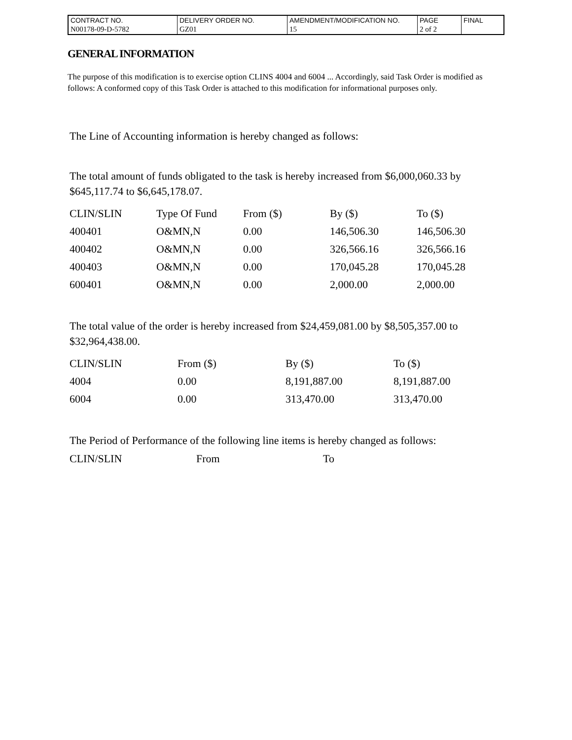| CONTRACT NO. | DELIVERY ORDER NO. | AMENDMENT/MODIFICATION NO. | PAGE | FINAL |
| N00178-09-D-5782 | GZ01 | 15 | 2 of 2 | |
GENERAL INFORMATION
The purpose of this modification is to exercise option CLINS 4004 and 6004 ... Accordingly, said Task Order is modified as follows: A conformed copy of this Task Order is attached to this modification for informational purposes only.
The Line of Accounting information is hereby changed as follows:
The total amount of funds obligated to the task is hereby increased from $6,000,060.33 by $645,117.74 to $6,645,178.07.
| CLIN/SLIN | Type Of Fund | From ($) | By ($) | To ($) |
| 400401 | O&MN,N | 0.00 | 146,506.30 | 146,506.30 |
| 400402 | O&MN,N | 0.00 | 326,566.16 | 326,566.16 |
| 400403 | O&MN,N | 0.00 | 170,045.28 | 170,045.28 |
| 600401 | O&MN,N | 0.00 | 2,000.00 | 2,000.00 |
The total value of the order is hereby increased from $24,459,081.00 by $8,505,357.00 to $32,964,438.00.
| CLIN/SLIN | From ($) | By ($) | To ($) |
| 4004 | 0.00 | 8,191,887.00 | 8,191,887.00 |
| 6004 | 0.00 | 313,470.00 | 313,470.00 |
The Period of Performance of the following line items is hereby changed as follows:
| CLIN/SLIN | From | To |